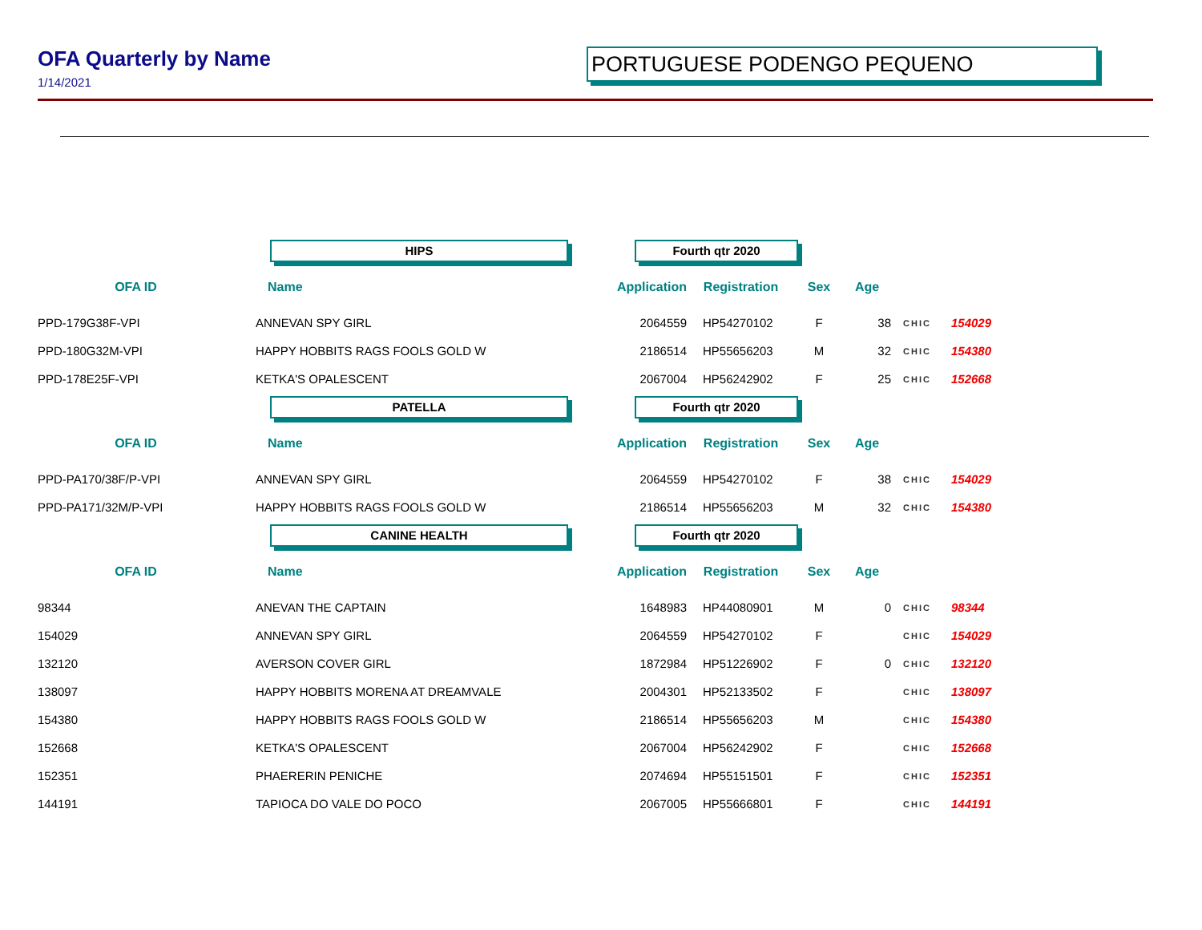OFA Quarterly by Name
PORTUGUESE PODENGO PEQUENO
1/14/2021
| | HIPS | Fourth qtr 2020 | | | | | |
| OFA ID | Name | Application | Registration | Sex | Age | | |
| PPD-179G38F-VPI | ANNEVAN SPY GIRL | 2064559 | HP54270102 | F | 38 | CHIC | 154029 |
| PPD-180G32M-VPI | HAPPY HOBBITS RAGS FOOLS GOLD W | 2186514 | HP55656203 | M | 32 | CHIC | 154380 |
| PPD-178E25F-VPI | KETKA'S OPALESCENT | 2067004 | HP56242902 | F | 25 | CHIC | 152668 |
| | PATELLA | Fourth qtr 2020 | | | | | |
| OFA ID | Name | Application | Registration | Sex | Age | | |
| PPD-PA170/38F/P-VPI | ANNEVAN SPY GIRL | 2064559 | HP54270102 | F | 38 | CHIC | 154029 |
| PPD-PA171/32M/P-VPI | HAPPY HOBBITS RAGS FOOLS GOLD W | 2186514 | HP55656203 | M | 32 | CHIC | 154380 |
| | CANINE HEALTH | Fourth qtr 2020 | | | | | |
| OFA ID | Name | Application | Registration | Sex | Age | | |
| 98344 | ANEVAN THE CAPTAIN | 1648983 | HP44080901 | M | 0 | CHIC | 98344 |
| 154029 | ANNEVAN SPY GIRL | 2064559 | HP54270102 | F | | CHIC | 154029 |
| 132120 | AVERSON COVER GIRL | 1872984 | HP51226902 | F | 0 | CHIC | 132120 |
| 138097 | HAPPY HOBBITS MORENA AT DREAMVALE | 2004301 | HP52133502 | F | | CHIC | 138097 |
| 154380 | HAPPY HOBBITS RAGS FOOLS GOLD W | 2186514 | HP55656203 | M | | CHIC | 154380 |
| 152668 | KETKA'S OPALESCENT | 2067004 | HP56242902 | F | | CHIC | 152668 |
| 152351 | PHAERERIN PENICHE | 2074694 | HP55151501 | F | | CHIC | 152351 |
| 144191 | TAPIOCA DO VALE DO POCO | 2067005 | HP55666801 | F | | CHIC | 144191 |